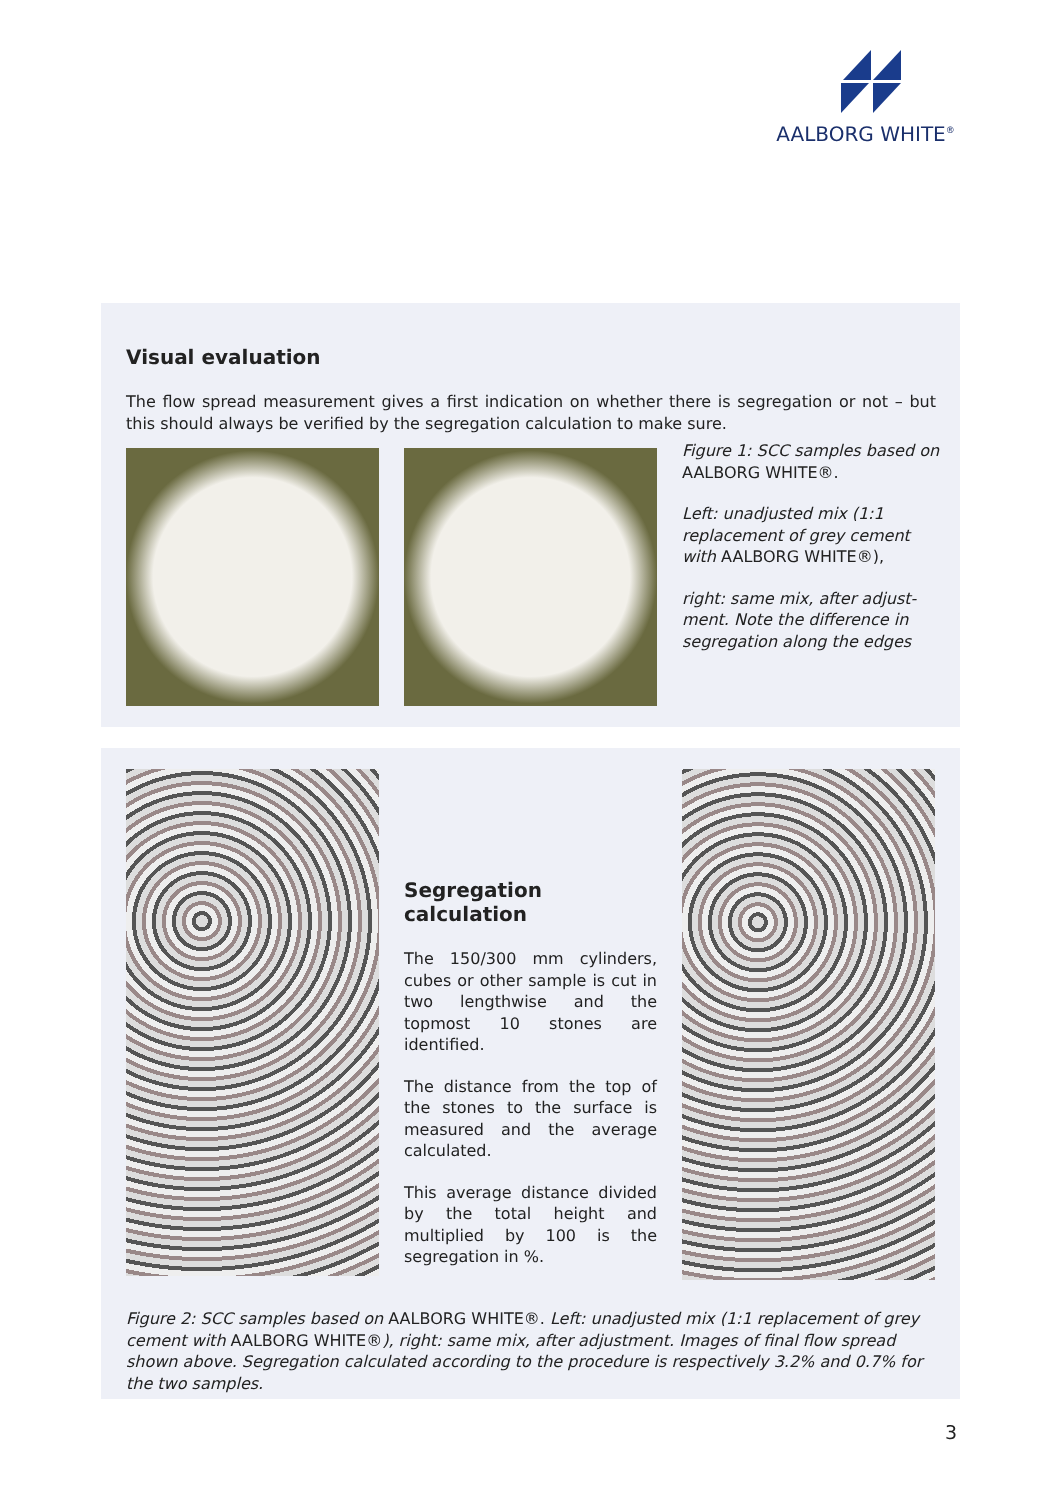AALBORG WHITE<sup>®</sup>
Visual evaluation
The flow spread measurement gives a first indication on whether there is segregation or not – but this should always be verified by the segregation calculation to make sure.
Figure 1: SCC samples based on AALBORG WHITE®.
Left: unadjusted mix (1:1 replacement of grey cement with AALBORG WHITE®),
right: same mix, after adjust-ment. Note the difference in segregation along the edges
Segregation calculation
The 150/300 mm cylinders, cubes or other sample is cut in two lengthwise and the topmost 10 stones are identified.
The distance from the top of the stones to the surface is measured and the average calculated.
This average distance divided by the total height and multiplied by 100 is the segregation in %.
Figure 2: SCC samples based on AALBORG WHITE®. Left: unadjusted mix (1:1 replacement of grey cement with AALBORG WHITE®), right: same mix, after adjustment. Images of final flow spread shown above. Segregation calculated according to the procedure is respectively 3.2% and 0.7% for the two samples.
3